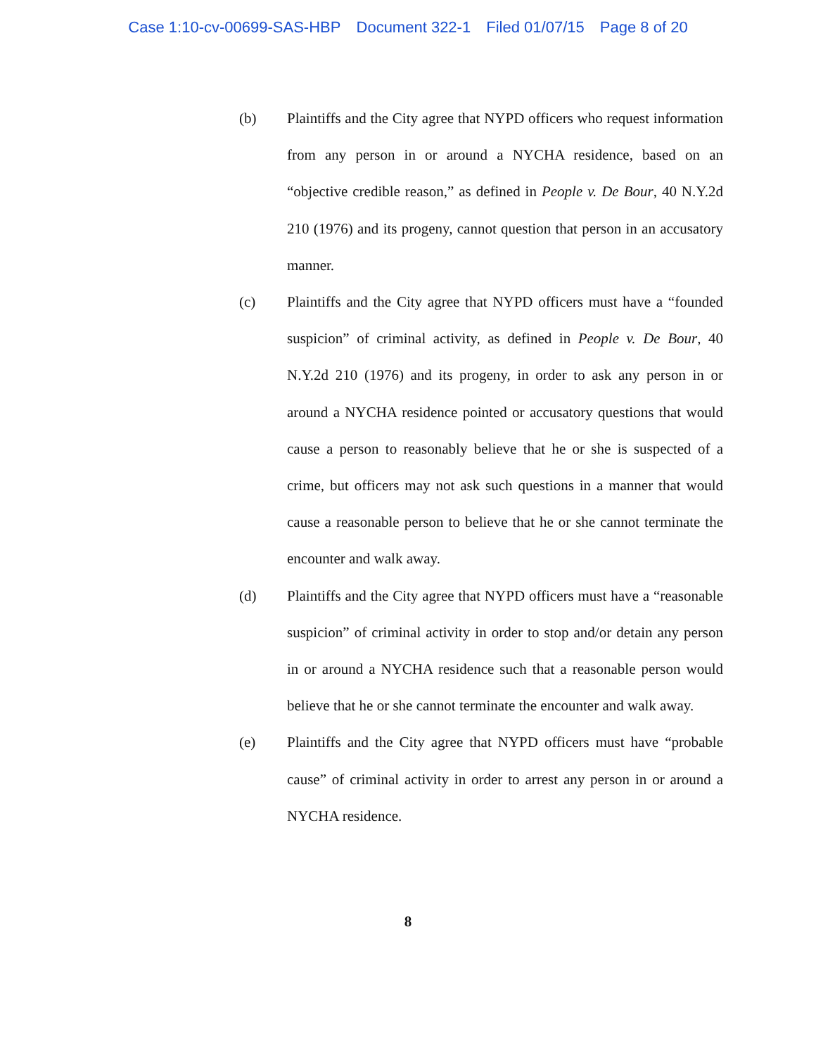Case 1:10-cv-00699-SAS-HBP Document 322-1 Filed 01/07/15 Page 8 of 20
(b) Plaintiffs and the City agree that NYPD officers who request information from any person in or around a NYCHA residence, based on an “objective credible reason,” as defined in People v. De Bour, 40 N.Y.2d 210 (1976) and its progeny, cannot question that person in an accusatory manner.
(c) Plaintiffs and the City agree that NYPD officers must have a “founded suspicion” of criminal activity, as defined in People v. De Bour, 40 N.Y.2d 210 (1976) and its progeny, in order to ask any person in or around a NYCHA residence pointed or accusatory questions that would cause a person to reasonably believe that he or she is suspected of a crime, but officers may not ask such questions in a manner that would cause a reasonable person to believe that he or she cannot terminate the encounter and walk away.
(d) Plaintiffs and the City agree that NYPD officers must have a “reasonable suspicion” of criminal activity in order to stop and/or detain any person in or around a NYCHA residence such that a reasonable person would believe that he or she cannot terminate the encounter and walk away.
(e) Plaintiffs and the City agree that NYPD officers must have “probable cause” of criminal activity in order to arrest any person in or around a NYCHA residence.
8